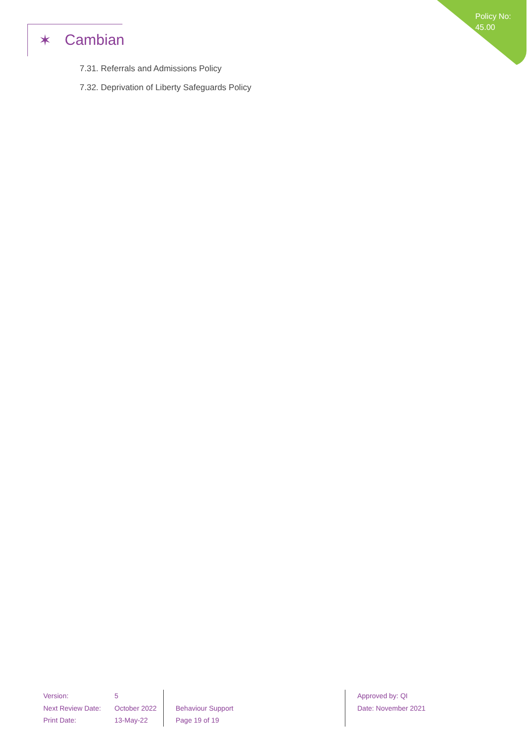Policy No:
45.00
✶ Cambian
7.31. Referrals and Admissions Policy
7.32. Deprivation of Liberty Safeguards Policy
Version:
Next Review Date:
Print Date:
5
October 2022
13-May-22
Behaviour Support
Page 19 of 19
Approved by: QI
Date: November 2021